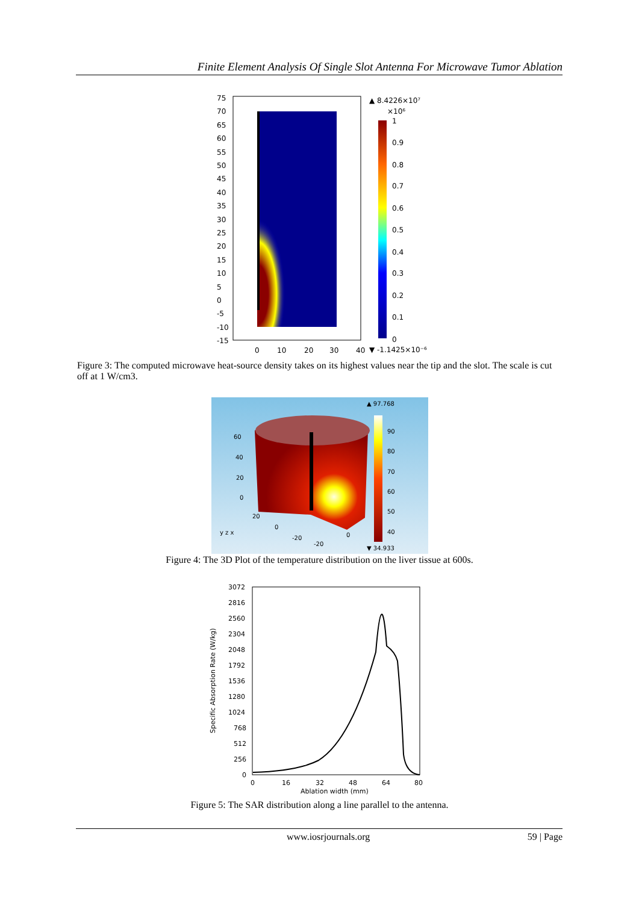Finite Element Analysis Of Single Slot Antenna For Microwave Tumor Ablation
75
70
65
60
55
50
45
40
35
30
25
20
15
10
5
0
-5
-10
-15
0
10
20
30
40
▲ 8.4226×10⁷
×10⁶
1
0.9
0.8
0.7
0.6
0.5
0.4
0.3
0.2
0.1
0
▼ -1.1425×10⁻⁶
Figure 3: The computed microwave heat-source density takes on its highest values near the tip and the slot. The scale is cut off at 1 W/cm3.
▲ 97.768
90
80
70
60
50
40
▼ 34.933
60
40
20
0
20
0
-20
-20
0
y z x
Figure 4: The 3D Plot of the temperature distribution on the liver tissue at 600s.
3072
2816
2560
2304
2048
1792
1536
1280
1024
768
512
256
0
0
16
32
48
64
80
Ablation width (mm)
Specific Absorption Rate (W/kg)
Figure 5: The SAR distribution along a line parallel to the antenna.
www.iosrjournals.org 59 | Page